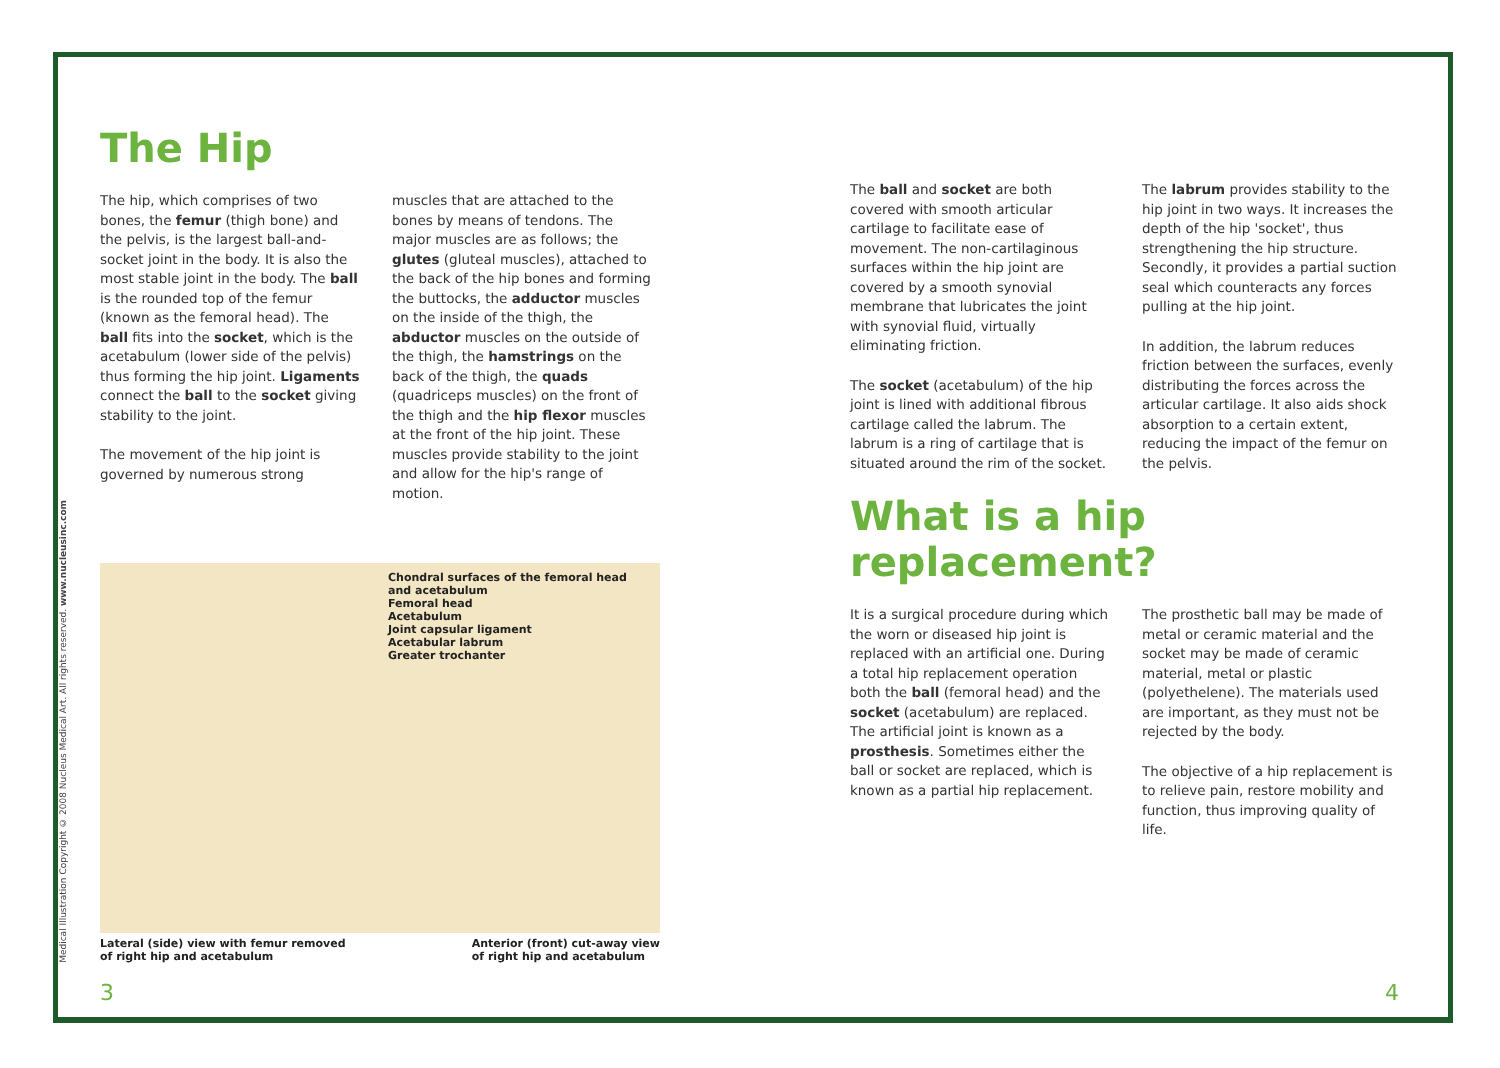The Hip
The hip, which comprises of two bones, the femur (thigh bone) and the pelvis, is the largest ball-and-socket joint in the body. It is also the most stable joint in the body. The ball is the rounded top of the femur (known as the femoral head). The ball fits into the socket, which is the acetabulum (lower side of the pelvis) thus forming the hip joint. Ligaments connect the ball to the socket giving stability to the joint.
The movement of the hip joint is governed by numerous strong
muscles that are attached to the bones by means of tendons. The major muscles are as follows; the glutes (gluteal muscles), attached to the back of the hip bones and forming the buttocks, the adductor muscles on the inside of the thigh, the abductor muscles on the outside of the thigh, the hamstrings on the back of the thigh, the quads (quadriceps muscles) on the front of the thigh and the hip flexor muscles at the front of the hip joint. These muscles provide stability to the joint and allow for the hip's range of motion.
Chondral surfaces of the femoral head and acetabulum
Femoral head
Acetabulum
Joint capsular ligament
Acetabular labrum
Greater trochanter
Lateral (side) view with femur removed
of right hip and acetabulum Anterior (front) cut-away view
of right hip and acetabulum
The ball and socket are both covered with smooth articular cartilage to facilitate ease of movement. The non-cartilaginous surfaces within the hip joint are covered by a smooth synovial membrane that lubricates the joint with synovial fluid, virtually eliminating friction.
The socket (acetabulum) of the hip joint is lined with additional fibrous cartilage called the labrum. The labrum is a ring of cartilage that is situated around the rim of the socket.
The labrum provides stability to the hip joint in two ways. It increases the depth of the hip 'socket', thus strengthening the hip structure. Secondly, it provides a partial suction seal which counteracts any forces pulling at the hip joint.
In addition, the labrum reduces friction between the surfaces, evenly distributing the forces across the articular cartilage. It also aids shock absorption to a certain extent, reducing the impact of the femur on the pelvis.
What is a hip replacement?
It is a surgical procedure during which the worn or diseased hip joint is replaced with an artificial one. During a total hip replacement operation both the ball (femoral head) and the socket (acetabulum) are replaced. The artificial joint is known as a prosthesis. Sometimes either the ball or socket are replaced, which is known as a partial hip replacement.
The prosthetic ball may be made of metal or ceramic material and the socket may be made of ceramic material, metal or plastic (polyethelene). The materials used are important, as they must not be rejected by the body.
The objective of a hip replacement is to relieve pain, restore mobility and function, thus improving quality of life.
Medical Illustration Copyright © 2008 Nucleus Medical Art. All rights reserved. www.nucleusinc.com
3 4